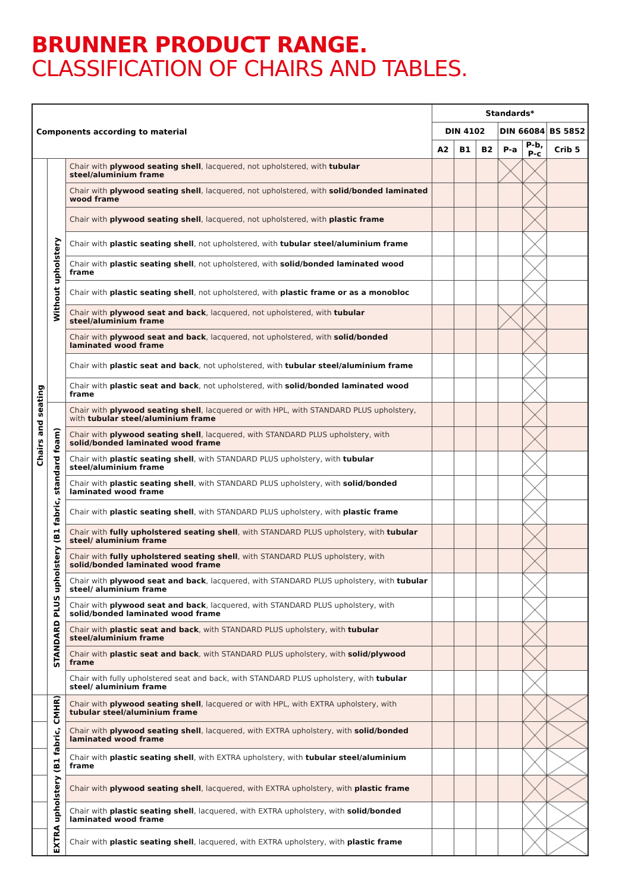BRUNNER PRODUCT RANGE.
CLASSIFICATION OF CHAIRS AND TABLES.
| Components according to material | | | Standards* | | | | | |
| --- | --- | --- | --- | --- | --- | --- | --- | --- |
| | | | DIN 4102 | | | DIN 66084 | | BS 5852 |
| | | | A2 | B1 | B2 | P-a | P-b, P-c | Crib 5 |
| Chairs and seating | Without upholstery | Chair with plywood seating shell , lacquered, not upholstered, with tubular steel/aluminium frame | | | | | | |
| | | Chair with plywood seating shell , lacquered, not upholstered, with solid/bonded laminated wood frame | | | | | | |
| | | Chair with plywood seating shell , lacquered, not upholstered, with plastic frame | | | | | | |
| | | Chair with plastic seating shell , not upholstered, with tubular steel/aluminium frame | | | | | | |
| | | Chair with plastic seating shell , not upholstered, with solid/bonded laminated wood frame | | | | | | |
| | | Chair with plastic seating shell , not upholstered, with plastic frame or as a monobloc | | | | | | |
| | | Chair with plywood seat and back , lacquered, not upholstered, with tubular steel/aluminium frame | | | | | | |
| | | Chair with plywood seat and back , lacquered, not upholstered, with solid/bonded laminated wood frame | | | | | | |
| | | Chair with plastic seat and back , not upholstered, with tubular steel/aluminium frame | | | | | | |
| | | Chair with plastic seat and back , not upholstered, with solid/bonded laminated wood frame | | | | | | |
| | STANDARD PLUS upholstery (B1 fabric, standard foam) | Chair with plywood seating shell , lacquered or with HPL, with STANDARD PLUS upholstery, with tubular steel/aluminium frame | | | | | | |
| | | Chair with plywood seating shell , lacquered, with STANDARD PLUS upholstery, with solid/bonded laminated wood frame | | | | | | |
| | | Chair with plastic seating shell , with STANDARD PLUS upholstery, with tubular steel/aluminium frame | | | | | | |
| | | Chair with plastic seating shell , with STANDARD PLUS upholstery, with solid/bonded laminated wood frame | | | | | | |
| | | Chair with plastic seating shell , with STANDARD PLUS upholstery, with plastic frame | | | | | | |
| | | Chair with fully upholstered seating shell , with STANDARD PLUS upholstery, with tubular steel/ aluminium frame | | | | | | |
| | | Chair with fully upholstered seating shell , with STANDARD PLUS upholstery, with solid/bonded laminated wood frame | | | | | | |
| | | Chair with plywood seat and back , lacquered, with STANDARD PLUS upholstery, with tubular steel/ aluminium frame | | | | | | |
| | | Chair with plywood seat and back , lacquered, with STANDARD PLUS upholstery, with solid/bonded laminated wood frame | | | | | | |
| | | Chair with plastic seat and back , with STANDARD PLUS upholstery, with tubular steel/aluminium frame | | | | | | |
| | | Chair with plastic seat and back , with STANDARD PLUS upholstery, with solid/plywood frame | | | | | | |
| | | Chair with fully upholstered seat and back, with STANDARD PLUS upholstery, with tubular steel/ aluminium frame | | | | | | |
| | EXTRA upholstery (B1 fabric, CMHR) | Chair with plywood seating shell , lacquered or with HPL, with EXTRA upholstery, with tubular steel/aluminium frame | | | | | | |
| | | Chair with plywood seating shell , lacquered, with EXTRA upholstery, with solid/bonded laminated wood frame | | | | | | |
| | | Chair with plastic seating shell , with EXTRA upholstery, with tubular steel/aluminium frame | | | | | | |
| | | Chair with plywood seating shell , lacquered, with EXTRA upholstery, with plastic frame | | | | | | |
| | | Chair with plastic seating shell , lacquered, with EXTRA upholstery, with solid/bonded laminated wood frame | | | | | | |
| | | Chair with plastic seating shell , lacquered, with EXTRA upholstery, with plastic frame | | | | | | |